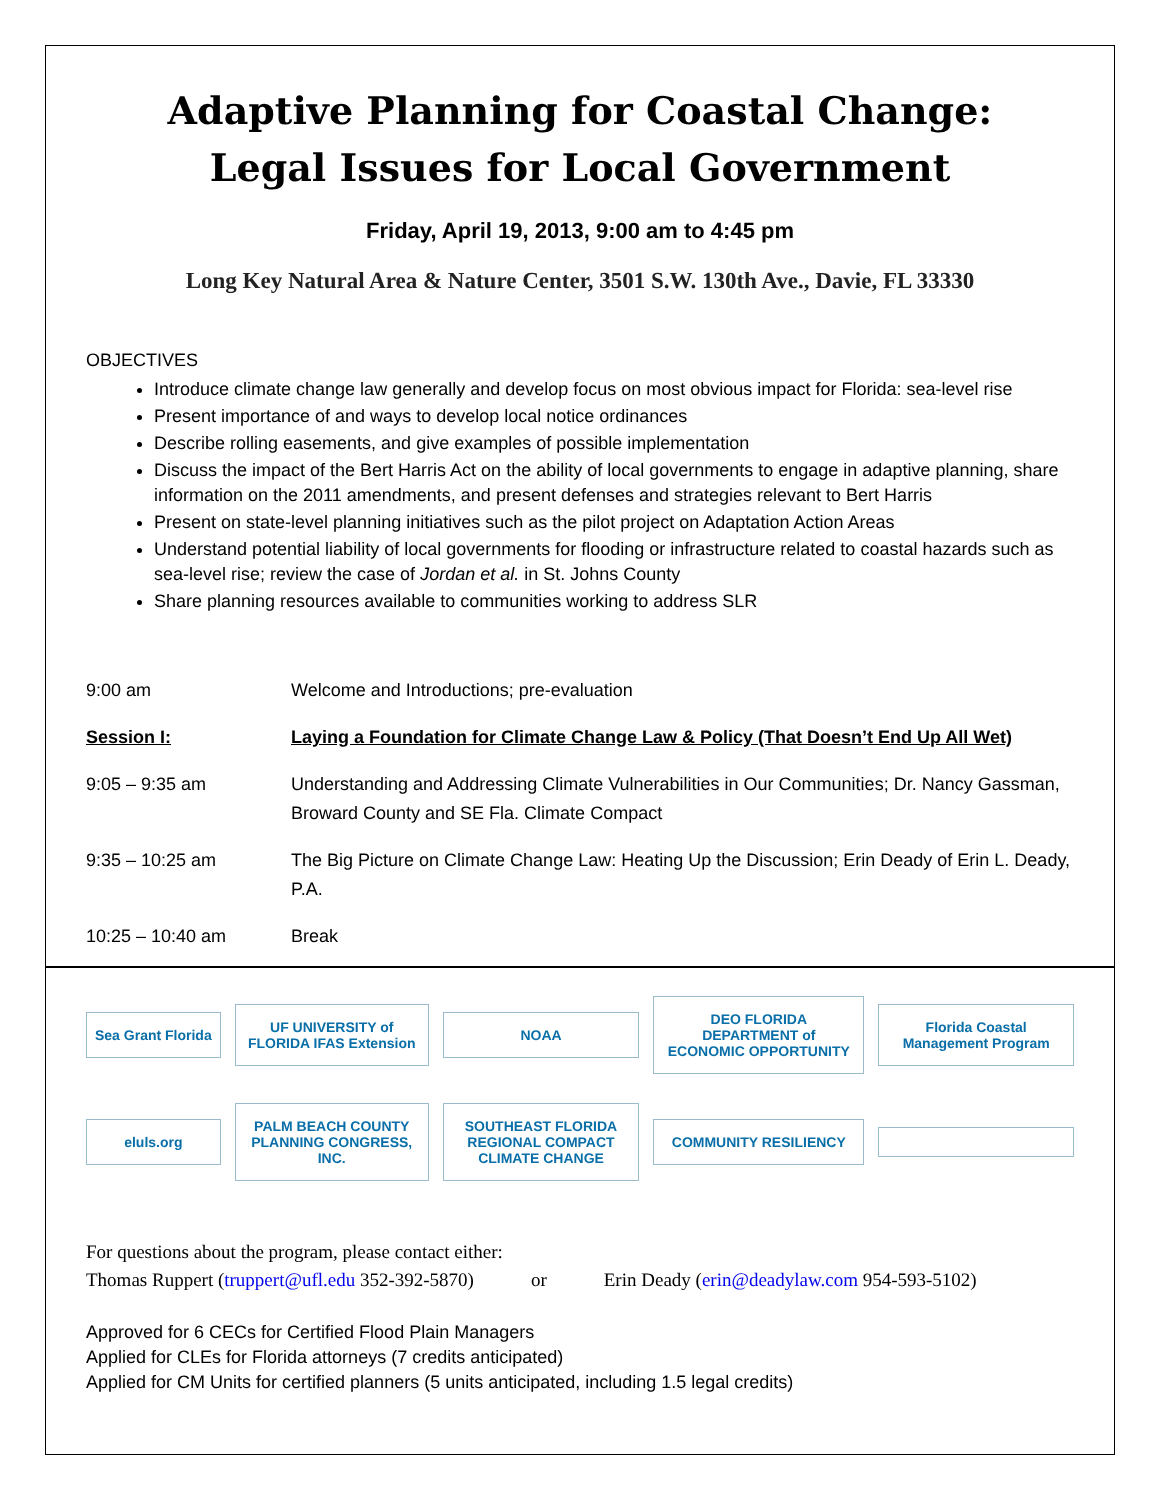Adaptive Planning for Coastal Change:
Legal Issues for Local Government
Friday, April 19, 2013, 9:00 am to 4:45 pm
Long Key Natural Area & Nature Center, 3501 S.W. 130th Ave., Davie, FL 33330
OBJECTIVES
Introduce climate change law generally and develop focus on most obvious impact for Florida: sea-level rise
Present importance of and ways to develop local notice ordinances
Describe rolling easements, and give examples of possible implementation
Discuss the impact of the Bert Harris Act on the ability of local governments to engage in adaptive planning, share information on the 2011 amendments, and present defenses and strategies relevant to Bert Harris
Present on state-level planning initiatives such as the pilot project on Adaptation Action Areas
Understand potential liability of local governments for flooding or infrastructure related to coastal hazards such as sea-level rise; review the case of Jordan et al. in St. Johns County
Share planning resources available to communities working to address SLR
| 9:00 am | Welcome and Introductions; pre-evaluation |
| Session I: | Laying a Foundation for Climate Change Law & Policy (That Doesn’t End Up All Wet) |
| 9:05 – 9:35 am | Understanding and Addressing Climate Vulnerabilities in Our Communities; Dr. Nancy Gassman, Broward County and SE Fla. Climate Compact |
| 9:35 – 10:25 am | The Big Picture on Climate Change Law: Heating Up the Discussion; Erin Deady of Erin L. Deady, P.A. |
| 10:25 – 10:40 am | Break |
Sea Grant Florida
UF UNIVERSITY of FLORIDA IFAS Extension
NOAA
DEO FLORIDA DEPARTMENT of ECONOMIC OPPORTUNITY
Florida Coastal Management Program
eluls.org
PALM BEACH COUNTY PLANNING CONGRESS, INC.
SOUTHEAST FLORIDA REGIONAL COMPACT CLIMATE CHANGE
COMMUNITY RESILIENCY
For questions about the program, please contact either:
Thomas Ruppert (truppert@ufl.edu 352-392-5870) or Erin Deady (erin@deadylaw.com 954-593-5102)
Approved for 6 CECs for Certified Flood Plain Managers
Applied for CLEs for Florida attorneys (7 credits anticipated)
Applied for CM Units for certified planners (5 units anticipated, including 1.5 legal credits)